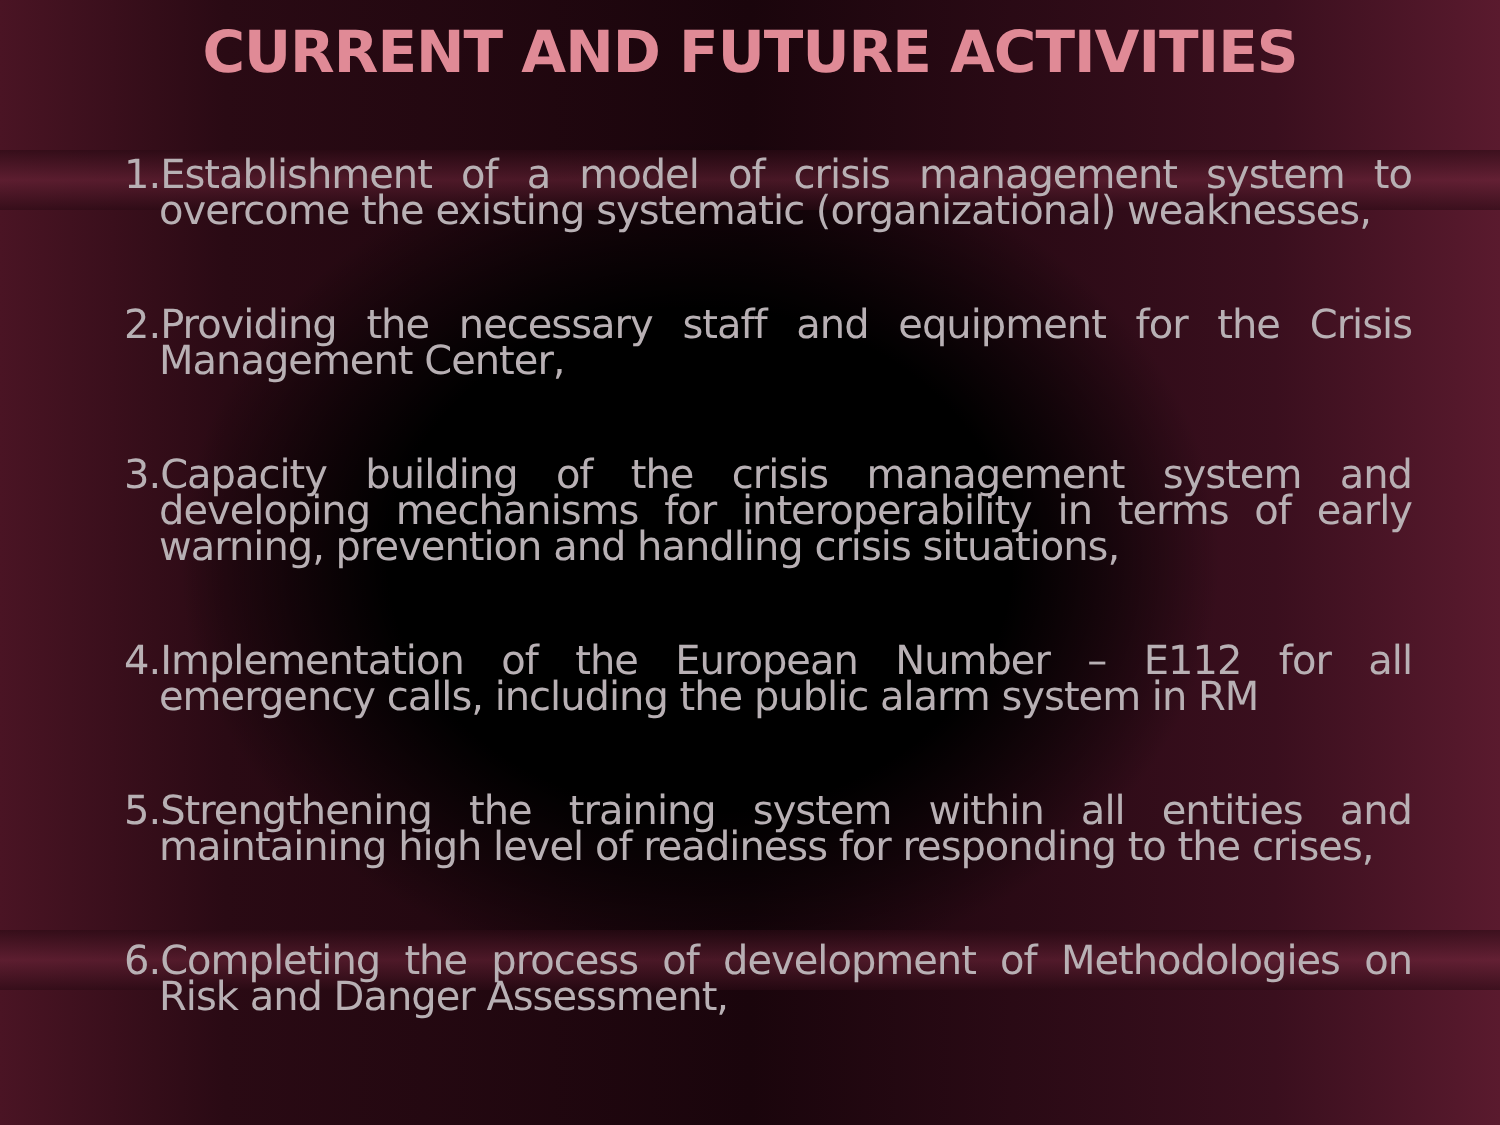CURRENT AND FUTURE ACTIVITIES
1.Establishment of a model of crisis management system to overcome the existing systematic (organizational) weaknesses,
2.Providing the necessary staff and equipment for the Crisis Management Center,
3.Capacity building of the crisis management system and developing mechanisms for interoperability in terms of early warning, prevention and handling crisis situations,
4.Implementation of the European Number – E112 for all emergency calls, including the public alarm system in RM
5.Strengthening the training system within all entities and maintaining high level of readiness for responding to the crises,
6.Completing the process of development of Methodologies on Risk and Danger Assessment,